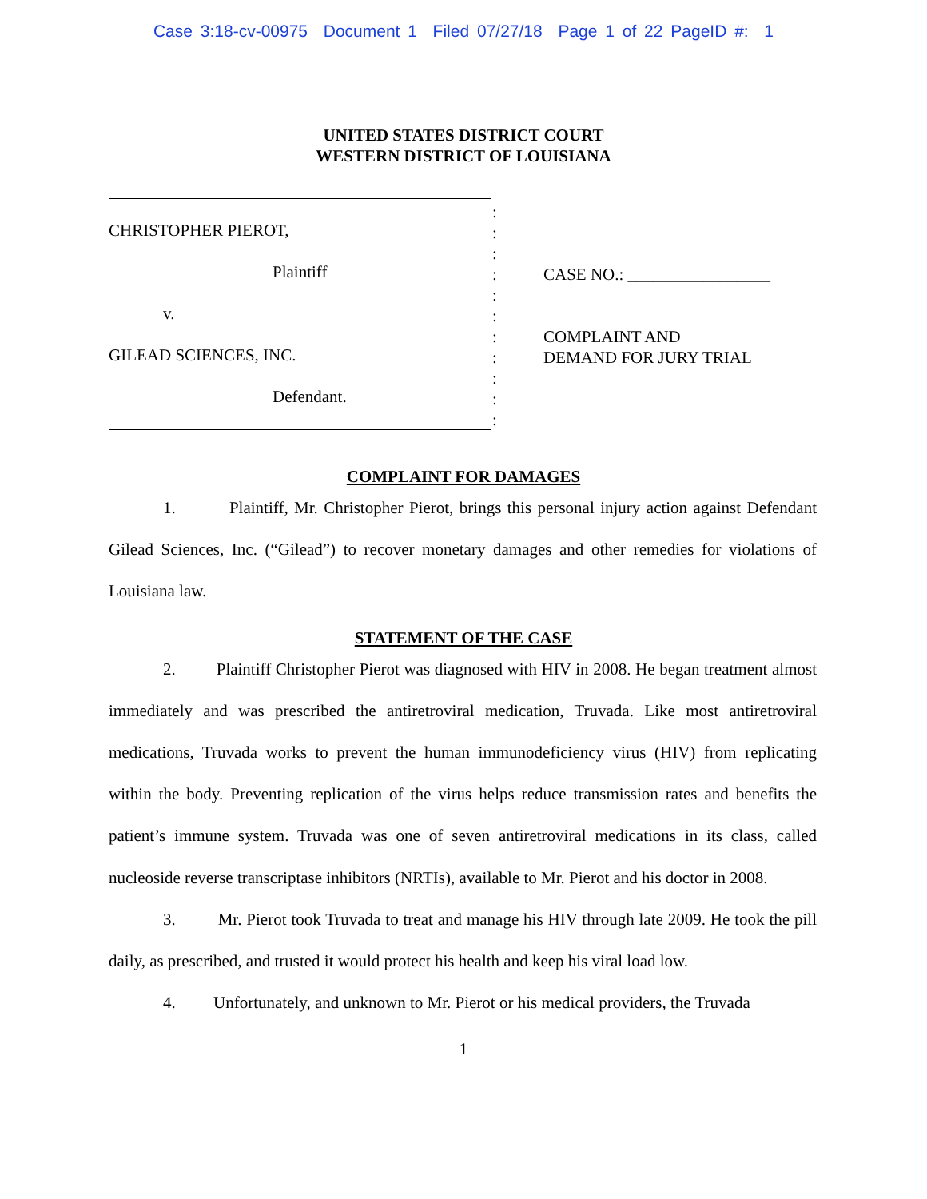Case 3:18-cv-00975 Document 1 Filed 07/27/18 Page 1 of 22 PageID #: 1
UNITED STATES DISTRICT COURT
WESTERN DISTRICT OF LOUISIANA
CHRISTOPHER PIEROT,
Plaintiff
v.
GILEAD SCIENCES, INC.
Defendant.
:
:
:
:
:
:
:
:
:
:
:
CASE NO.: _________________
COMPLAINT AND
DEMAND FOR JURY TRIAL
COMPLAINT FOR DAMAGES
1. Plaintiff, Mr. Christopher Pierot, brings this personal injury action against Defendant Gilead Sciences, Inc. (“Gilead”) to recover monetary damages and other remedies for violations of Louisiana law.
STATEMENT OF THE CASE
2. Plaintiff Christopher Pierot was diagnosed with HIV in 2008. He began treatment almost immediately and was prescribed the antiretroviral medication, Truvada. Like most antiretroviral medications, Truvada works to prevent the human immunodeficiency virus (HIV) from replicating within the body. Preventing replication of the virus helps reduce transmission rates and benefits the patient’s immune system. Truvada was one of seven antiretroviral medications in its class, called nucleoside reverse transcriptase inhibitors (NRTIs), available to Mr. Pierot and his doctor in 2008.
3. Mr. Pierot took Truvada to treat and manage his HIV through late 2009. He took the pill daily, as prescribed, and trusted it would protect his health and keep his viral load low.
4. Unfortunately, and unknown to Mr. Pierot or his medical providers, the Truvada
1